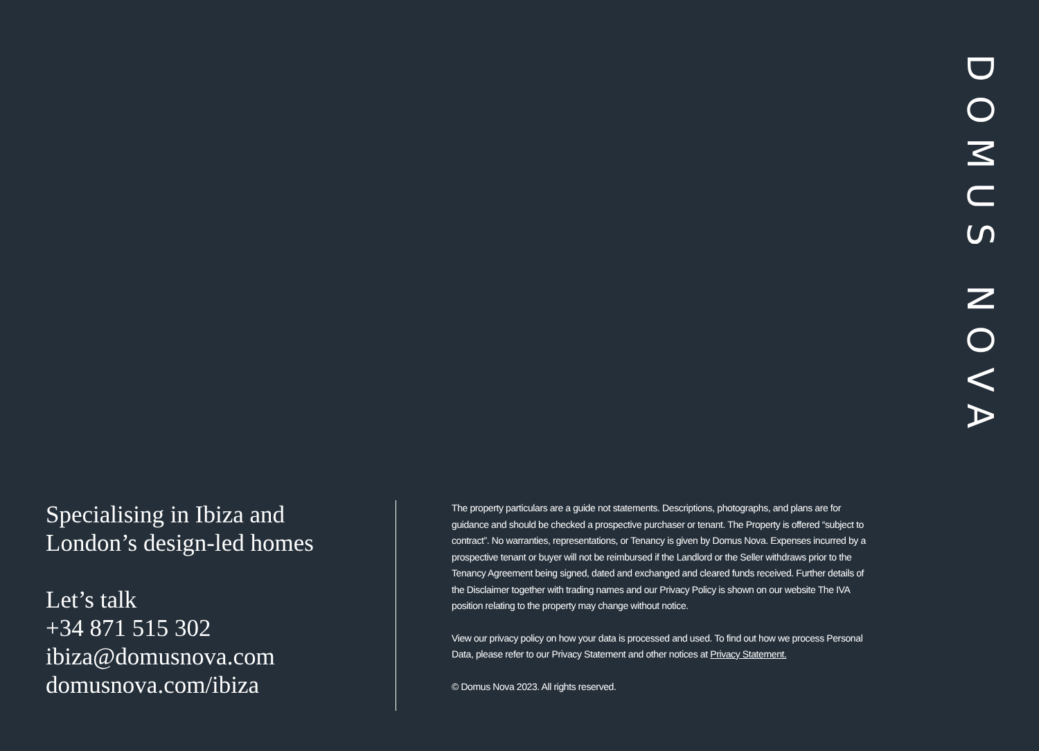DOMUS NOVA
Specialising in Ibiza and
London’s design-led homes
Let’s talk
+34 871 515 302
ibiza@domusnova.com
domusnova.com/ibiza
The property particulars are a guide not statements. Descriptions, photographs, and plans are for guidance and should be checked a prospective purchaser or tenant. The Property is offered “subject to contract”. No warranties, representations, or Tenancy is given by Domus Nova. Expenses incurred by a prospective tenant or buyer will not be reimbursed if the Landlord or the Seller withdraws prior to the Tenancy Agreement being signed, dated and exchanged and cleared funds received. Further details of the Disclaimer together with trading names and our Privacy Policy is shown on our website The IVA position relating to the property may change without notice.
View our privacy policy on how your data is processed and used. To find out how we process Personal Data, please refer to our Privacy Statement and other notices at Privacy Statement.
© Domus Nova 2023. All rights reserved.